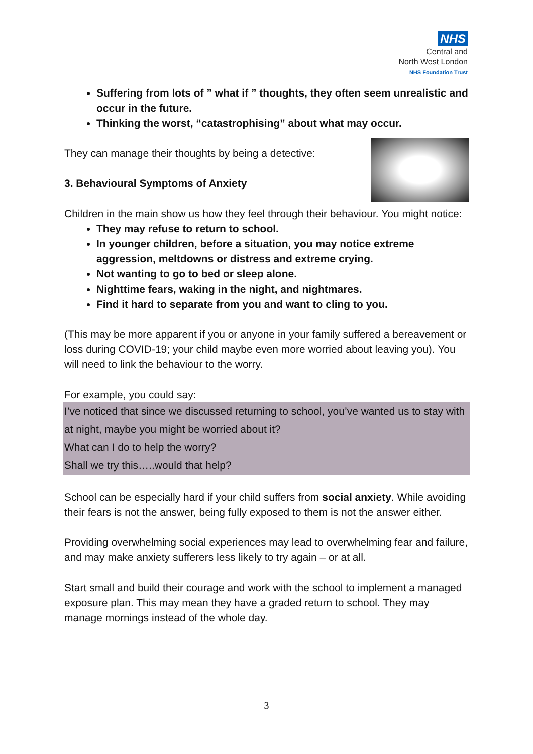NHS
Central and
North West London
NHS Foundation Trust
Suffering from lots of ” what if ” thoughts, they often seem unrealistic and occur in the future.
Thinking the worst, “catastrophising” about what may occur.
They can manage their thoughts by being a detective:
3. Behavioural Symptoms of Anxiety
Children in the main show us how they feel through their behaviour. You might notice:
They may refuse to return to school.
In younger children, before a situation, you may notice extreme aggression, meltdowns or distress and extreme crying.
Not wanting to go to bed or sleep alone.
Nighttime fears, waking in the night, and nightmares.
Find it hard to separate from you and want to cling to you.
(This may be more apparent if you or anyone in your family suffered a bereavement or loss during COVID-19; your child maybe even more worried about leaving you). You will need to link the behaviour to the worry.
For example, you could say:
I’ve noticed that since we discussed returning to school, you’ve wanted us to stay with at night, maybe you might be worried about it?
What can I do to help the worry?
Shall we try this…..would that help?
School can be especially hard if your child suffers from social anxiety. While avoiding their fears is not the answer, being fully exposed to them is not the answer either.
Providing overwhelming social experiences may lead to overwhelming fear and failure, and may make anxiety sufferers less likely to try again – or at all.
Start small and build their courage and work with the school to implement a managed exposure plan. This may mean they have a graded return to school. They may manage mornings instead of the whole day.
3